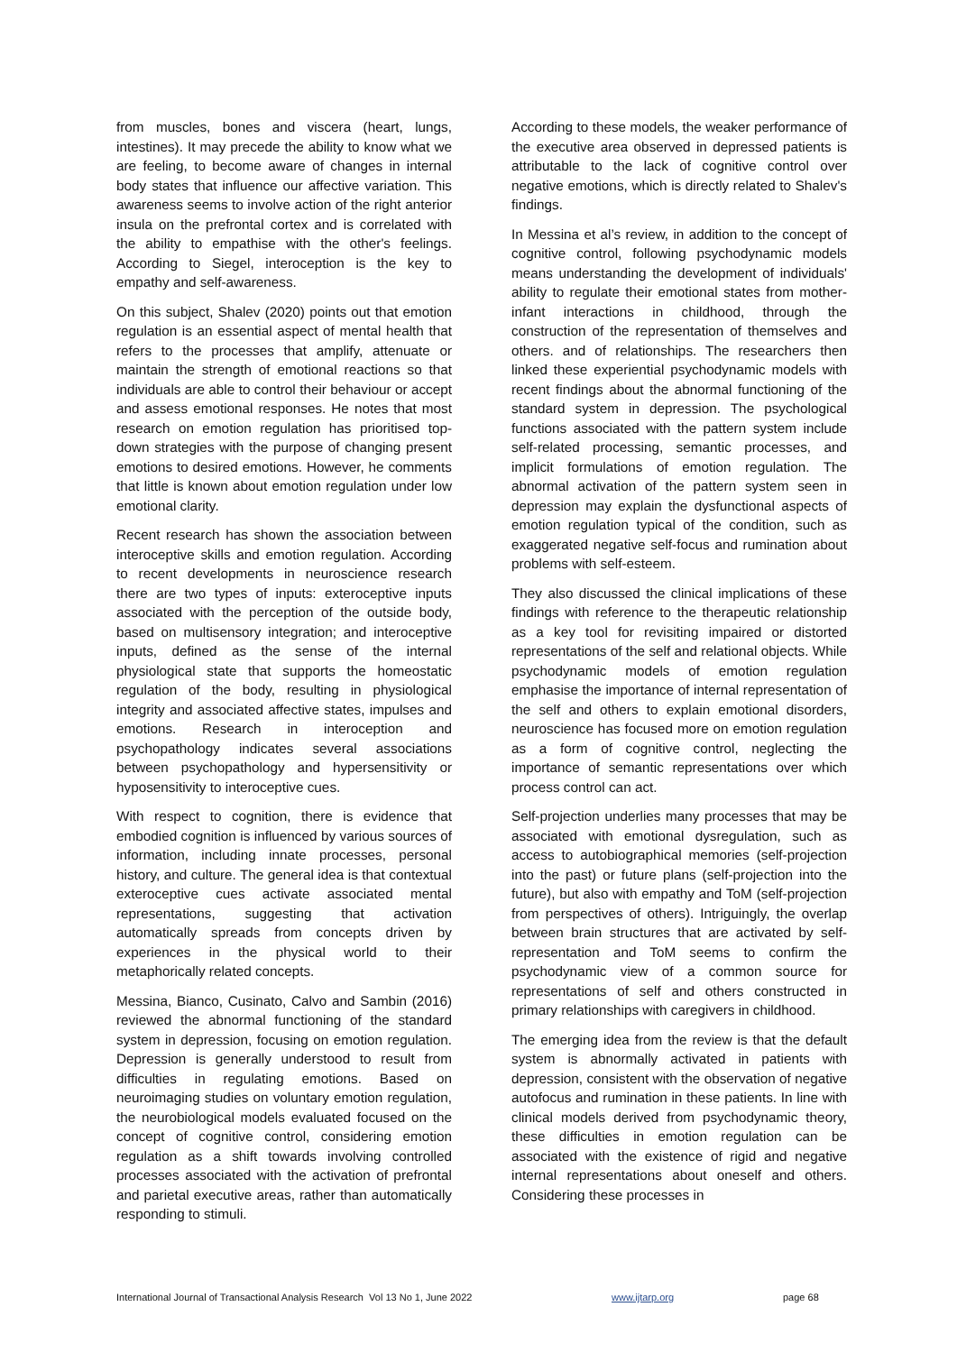from muscles, bones and viscera (heart, lungs, intestines). It may precede the ability to know what we are feeling, to become aware of changes in internal body states that influence our affective variation. This awareness seems to involve action of the right anterior insula on the prefrontal cortex and is correlated with the ability to empathise with the other's feelings. According to Siegel, interoception is the key to empathy and self-awareness.
On this subject, Shalev (2020) points out that emotion regulation is an essential aspect of mental health that refers to the processes that amplify, attenuate or maintain the strength of emotional reactions so that individuals are able to control their behaviour or accept and assess emotional responses. He notes that most research on emotion regulation has prioritised top-down strategies with the purpose of changing present emotions to desired emotions. However, he comments that little is known about emotion regulation under low emotional clarity.
Recent research has shown the association between interoceptive skills and emotion regulation. According to recent developments in neuroscience research there are two types of inputs: exteroceptive inputs associated with the perception of the outside body, based on multisensory integration; and interoceptive inputs, defined as the sense of the internal physiological state that supports the homeostatic regulation of the body, resulting in physiological integrity and associated affective states, impulses and emotions. Research in interoception and psychopathology indicates several associations between psychopathology and hypersensitivity or hyposensitivity to interoceptive cues.
With respect to cognition, there is evidence that embodied cognition is influenced by various sources of information, including innate processes, personal history, and culture. The general idea is that contextual exteroceptive cues activate associated mental representations, suggesting that activation automatically spreads from concepts driven by experiences in the physical world to their metaphorically related concepts.
Messina, Bianco, Cusinato, Calvo and Sambin (2016) reviewed the abnormal functioning of the standard system in depression, focusing on emotion regulation. Depression is generally understood to result from difficulties in regulating emotions. Based on neuroimaging studies on voluntary emotion regulation, the neurobiological models evaluated focused on the concept of cognitive control, considering emotion regulation as a shift towards involving controlled processes associated with the activation of prefrontal and parietal executive areas, rather than automatically responding to stimuli.
According to these models, the weaker performance of the executive area observed in depressed patients is attributable to the lack of cognitive control over negative emotions, which is directly related to Shalev's findings.
In Messina et al’s review, in addition to the concept of cognitive control, following psychodynamic models means understanding the development of individuals' ability to regulate their emotional states from mother-infant interactions in childhood, through the construction of the representation of themselves and others. and of relationships. The researchers then linked these experiential psychodynamic models with recent findings about the abnormal functioning of the standard system in depression. The psychological functions associated with the pattern system include self-related processing, semantic processes, and implicit formulations of emotion regulation. The abnormal activation of the pattern system seen in depression may explain the dysfunctional aspects of emotion regulation typical of the condition, such as exaggerated negative self-focus and rumination about problems with self-esteem.
They also discussed the clinical implications of these findings with reference to the therapeutic relationship as a key tool for revisiting impaired or distorted representations of the self and relational objects. While psychodynamic models of emotion regulation emphasise the importance of internal representation of the self and others to explain emotional disorders, neuroscience has focused more on emotion regulation as a form of cognitive control, neglecting the importance of semantic representations over which process control can act.
Self-projection underlies many processes that may be associated with emotional dysregulation, such as access to autobiographical memories (self-projection into the past) or future plans (self-projection into the future), but also with empathy and ToM (self-projection from perspectives of others). Intriguingly, the overlap between brain structures that are activated by self-representation and ToM seems to confirm the psychodynamic view of a common source for representations of self and others constructed in primary relationships with caregivers in childhood.
The emerging idea from the review is that the default system is abnormally activated in patients with depression, consistent with the observation of negative autofocus and rumination in these patients. In line with clinical models derived from psychodynamic theory, these difficulties in emotion regulation can be associated with the existence of rigid and negative internal representations about oneself and others. Considering these processes in
International Journal of Transactional Analysis Research Vol 13 No 1, June 2022 www.ijtarp.org page 68